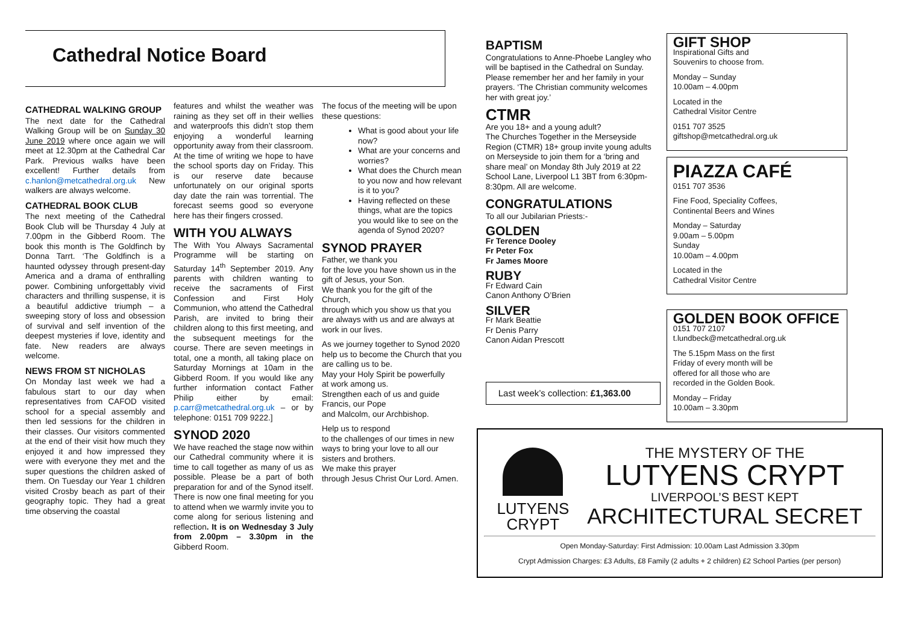Cathedral Notice Board
CATHEDRAL WALKING GROUP
The next date for the Cathedral Walking Group will be on Sunday 30 June 2019 where once again we will meet at 12.30pm at the Cathedral Car Park. Previous walks have been excellent! Further details from c.hanlon@metcathedral.org.uk New walkers are always welcome.
CATHEDRAL BOOK CLUB
The next meeting of the Cathedral Book Club will be Thursday 4 July at 7.00pm in the Gibberd Room. The book this month is The Goldfinch by Donna Tarrt. ‘The Goldfinch is a haunted odyssey through present-day America and a drama of enthralling power. Combining unforgettably vivid characters and thrilling suspense, it is a beautiful addictive triumph – a sweeping story of loss and obsession of survival and self invention of the deepest mysteries if love, identity and fate. New readers are always welcome.
NEWS FROM ST NICHOLAS
On Monday last week we had a fabulous start to our day when representatives from CAFOD visited school for a special assembly and then led sessions for the children in their classes. Our visitors commented at the end of their visit how much they enjoyed it and how impressed they were with everyone they met and the super questions the children asked of them. On Tuesday our Year 1 children visited Crosby beach as part of their geography topic. They had a great time observing the coastal
features and whilst the weather was raining as they set off in their wellies and waterproofs this didn’t stop them enjoying a wonderful learning opportunity away from their classroom. At the time of writing we hope to have the school sports day on Friday. This is our reserve date because unfortunately on our original sports day date the rain was torrential. The forecast seems good so everyone here has their fingers crossed.
WITH YOU ALWAYS
The With You Always Sacramental Programme will be starting on Saturday 14<sup>th</sup> September 2019. Any parents with children wanting to receive the sacraments of First Confession and First Holy Communion, who attend the Cathedral Parish, are invited to bring their children along to this first meeting, and the subsequent meetings for the course. There are seven meetings in total, one a month, all taking place on Saturday Mornings at 10am in the Gibberd Room. If you would like any further information contact Father Philip either by email: p.carr@metcathedral.org.uk – or by telephone: 0151 709 9222.]
SYNOD 2020
We have reached the stage now within our Cathedral community where it is time to call together as many of us as possible. Please be a part of both preparation for and of the Synod itself. There is now one final meeting for you to attend when we warmly invite you to come along for serious listening and reflection. It is on Wednesday 3 July from 2.00pm – 3.30pm in the Gibberd Room.
The focus of the meeting will be upon these questions:
What is good about your life now?
What are your concerns and worries?
What does the Church mean to you now and how relevant is it to you?
Having reflected on these things, what are the topics you would like to see on the agenda of Synod 2020?
SYNOD PRAYER
Father, we thank you
for the love you have shown us in the gift of Jesus, your Son.
We thank you for the gift of the Church,
through which you show us that you are always with us and are always at work in our lives.
As we journey together to Synod 2020
help us to become the Church that you are calling us to be.
May your Holy Spirit be powerfully
at work among us.
Strengthen each of us and guide Francis, our Pope
and Malcolm, our Archbishop.
Help us to respond
to the challenges of our times in new ways to bring your love to all our sisters and brothers.
We make this prayer
through Jesus Christ Our Lord. Amen.
BAPTISM
Congratulations to Anne-Phoebe Langley who will be baptised in the Cathedral on Sunday. Please remember her and her family in your prayers. ‘The Christian community welcomes her with great joy.’
CTMR
Are you 18+ and a young adult?
The Churches Together in the Merseyside Region (CTMR) 18+ group invite young adults on Merseyside to join them for a ‘bring and share meal’ on Monday 8th July 2019 at 22 School Lane, Liverpool L1 3BT from 6:30pm-8:30pm. All are welcome.
CONGRATULATIONS
To all our Jubilarian Priests:-
GOLDEN
Fr Terence Dooley
Fr Peter Fox
Fr James Moore
RUBY
Fr Edward Cain
Canon Anthony O’Brien
SILVER
Fr Mark Beattie
Fr Denis Parry
Canon Aidan Prescott
Last week’s collection: £1,363.00
GIFT SHOP
Inspirational Gifts and
Souvenirs to choose from.
Monday – Sunday
10.00am – 4.00pm
Located in the
Cathedral Visitor Centre
0151 707 3525
giftshop@metcathedral.org.uk
PIAZZA CAFÉ
0151 707 3536
Fine Food, Speciality Coffees,
Continental Beers and Wines
Monday – Saturday
9.00am – 5.00pm
Sunday
10.00am – 4.00pm
Located in the
Cathedral Visitor Centre
GOLDEN BOOK OFFICE
0151 707 2107
t.lundbeck@metcathedral.org.uk
The 5.15pm Mass on the first
Friday of every month will be
offered for all those who are
recorded in the Golden Book.
Monday – Friday
10.00am – 3.30pm
LUTYENS
CRYPT
THE MYSTERY OF THE
LUTYENS CRYPT
LIVERPOOL’S BEST KEPT
ARCHITECTURAL SECRET
Open Monday-Saturday: First Admission: 10.00am Last Admission 3.30pm
Crypt Admission Charges: £3 Adults, £8 Family (2 adults + 2 children) £2 School Parties (per person)